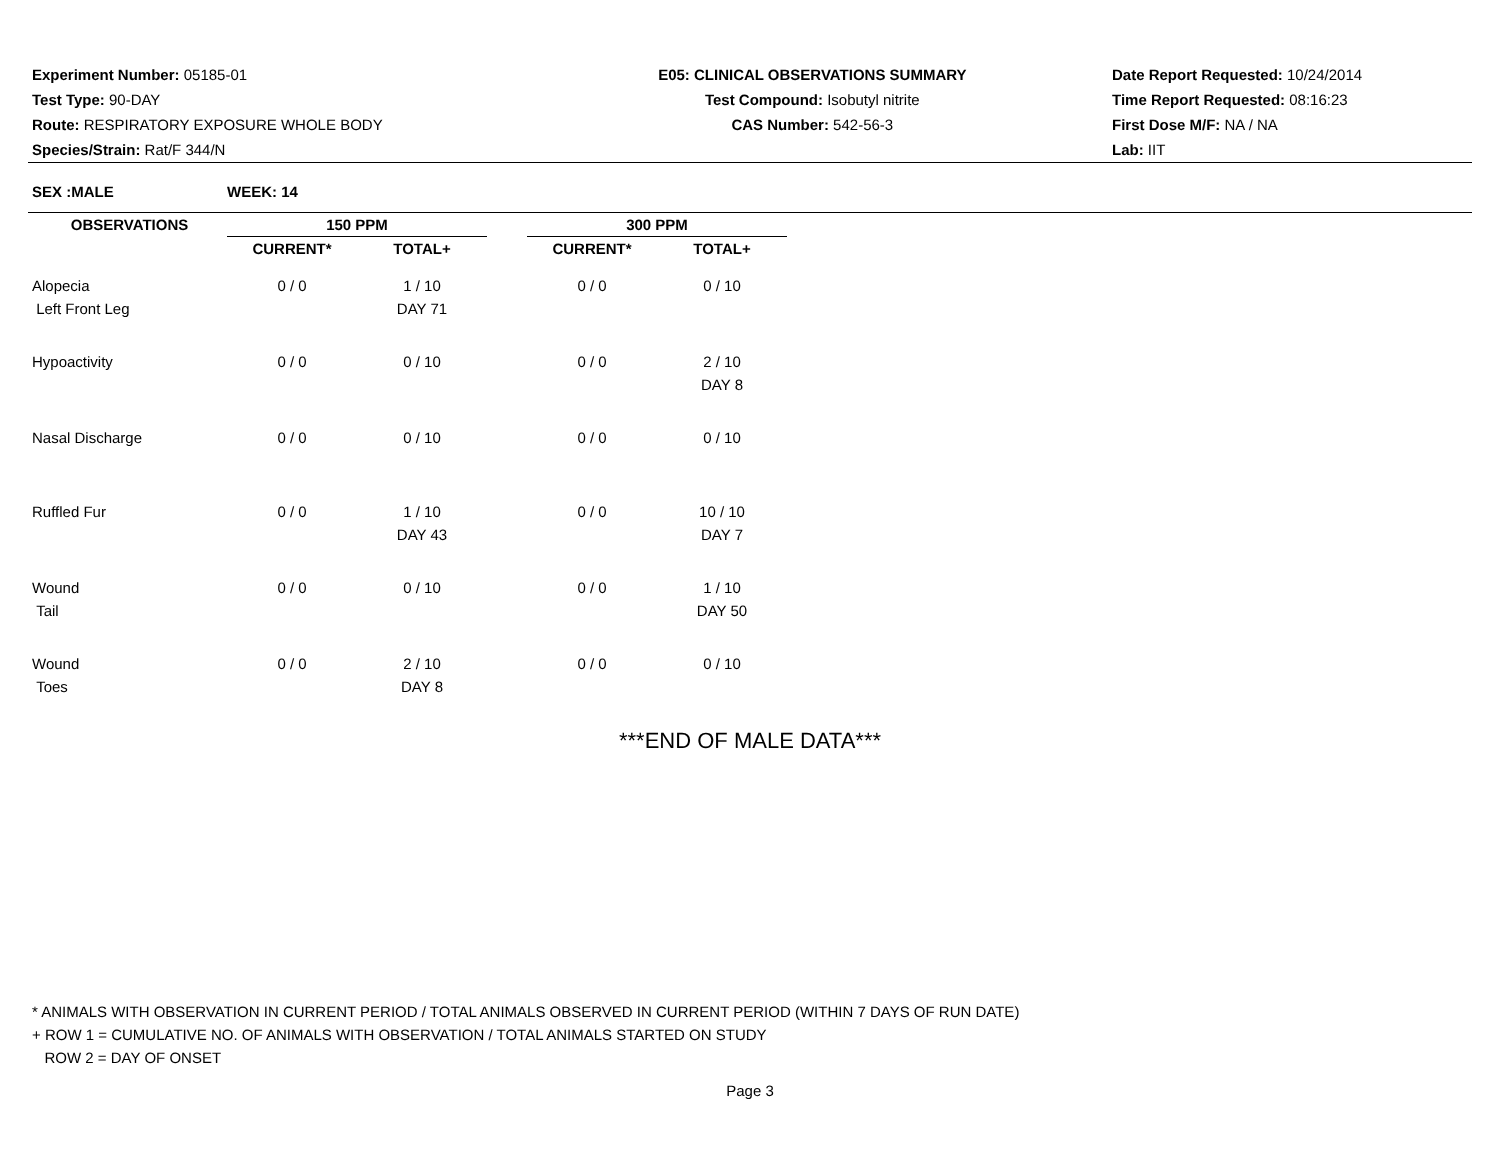Experiment Number: 05185-01
Test Type: 90-DAY
Route: RESPIRATORY EXPOSURE WHOLE BODY
Species/Strain: Rat/F 344/N
E05: CLINICAL OBSERVATIONS SUMMARY
Test Compound: Isobutyl nitrite
CAS Number: 542-56-3
Date Report Requested: 10/24/2014
Time Report Requested: 08:16:23
First Dose M/F: NA / NA
Lab: IIT
SEX :MALE WEEK: 14
| OBSERVATIONS | 150 PPM | | | 300 PPM | |
| --- | --- | --- | --- | --- | --- |
| | CURRENT* | TOTAL+ | | CURRENT* | TOTAL+ |
| Alopecia | 0 / 0 | 1 / 10 | | 0 / 0 | 0 / 10 |
| Left Front Leg | | DAY 71 | | | |
| Hypoactivity | 0 / 0 | 0 / 10 | | 0 / 0 | 2 / 10 |
| | | | | | DAY 8 |
| Nasal Discharge | 0 / 0 | 0 / 10 | | 0 / 0 | 0 / 10 |
| Ruffled Fur | 0 / 0 | 1 / 10 | | 0 / 0 | 10 / 10 |
| | | DAY 43 | | | DAY 7 |
| Wound | 0 / 0 | 0 / 10 | | 0 / 0 | 1 / 10 |
| Tail | | | | | DAY 50 |
| Wound | 0 / 0 | 2 / 10 | | 0 / 0 | 0 / 10 |
| Toes | | DAY 8 | | | |
***END OF MALE DATA***
* ANIMALS WITH OBSERVATION IN CURRENT PERIOD / TOTAL ANIMALS OBSERVED IN CURRENT PERIOD (WITHIN 7 DAYS OF RUN DATE)
+ ROW 1 = CUMULATIVE NO. OF ANIMALS WITH OBSERVATION / TOTAL ANIMALS STARTED ON STUDY
ROW 2 = DAY OF ONSET
Page 3